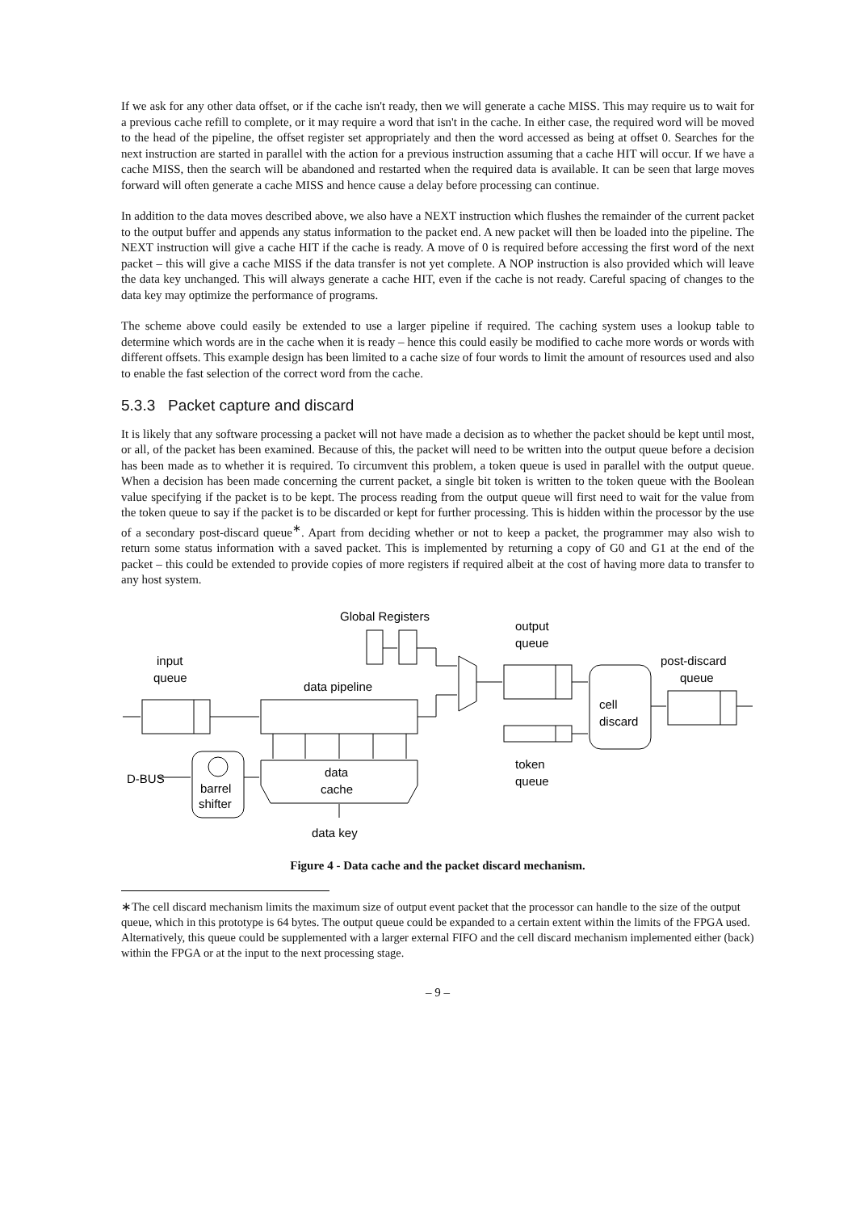If we ask for any other data offset, or if the cache isn't ready, then we will generate a cache MISS. This may require us to wait for a previous cache refill to complete, or it may require a word that isn't in the cache. In either case, the required word will be moved to the head of the pipeline, the offset register set appropriately and then the word accessed as being at offset 0. Searches for the next instruction are started in parallel with the action for a previous instruction assuming that a cache HIT will occur. If we have a cache MISS, then the search will be abandoned and restarted when the required data is available. It can be seen that large moves forward will often generate a cache MISS and hence cause a delay before processing can continue.
In addition to the data moves described above, we also have a NEXT instruction which flushes the remainder of the current packet to the output buffer and appends any status information to the packet end. A new packet will then be loaded into the pipeline. The NEXT instruction will give a cache HIT if the cache is ready. A move of 0 is required before accessing the first word of the next packet – this will give a cache MISS if the data transfer is not yet complete. A NOP instruction is also provided which will leave the data key unchanged. This will always generate a cache HIT, even if the cache is not ready. Careful spacing of changes to the data key may optimize the performance of programs.
The scheme above could easily be extended to use a larger pipeline if required. The caching system uses a lookup table to determine which words are in the cache when it is ready – hence this could easily be modified to cache more words or words with different offsets. This example design has been limited to a cache size of four words to limit the amount of resources used and also to enable the fast selection of the correct word from the cache.
5.3.3 Packet capture and discard
It is likely that any software processing a packet will not have made a decision as to whether the packet should be kept until most, or all, of the packet has been examined. Because of this, the packet will need to be written into the output queue before a decision has been made as to whether it is required. To circumvent this problem, a token queue is used in parallel with the output queue. When a decision has been made concerning the current packet, a single bit token is written to the token queue with the Boolean value specifying if the packet is to be kept. The process reading from the output queue will first need to wait for the value from the token queue to say if the packet is to be discarded or kept for further processing. This is hidden within the processor by the use of a secondary post-discard queue<sup>∗</sup>. Apart from deciding whether or not to keep a packet, the programmer may also wish to return some status information with a saved packet. This is implemented by returning a copy of G0 and G1 at the end of the packet – this could be extended to provide copies of more registers if required albeit at the cost of having more data to transfer to any host system.
Global Registers
output
queue
input
queue
data pipeline
post-discard
queue
cell
discard
token
queue
D-BUS
data
cache
barrel
shifter
data key
Figure 4 - Data cache and the packet discard mechanism.
∗The cell discard mechanism limits the maximum size of output event packet that the processor can handle to the size of the output queue, which in this prototype is 64 bytes. The output queue could be expanded to a certain extent within the limits of the FPGA used. Alternatively, this queue could be supplemented with a larger external FIFO and the cell discard mechanism implemented either (back) within the FPGA or at the input to the next processing stage.
– 9 –